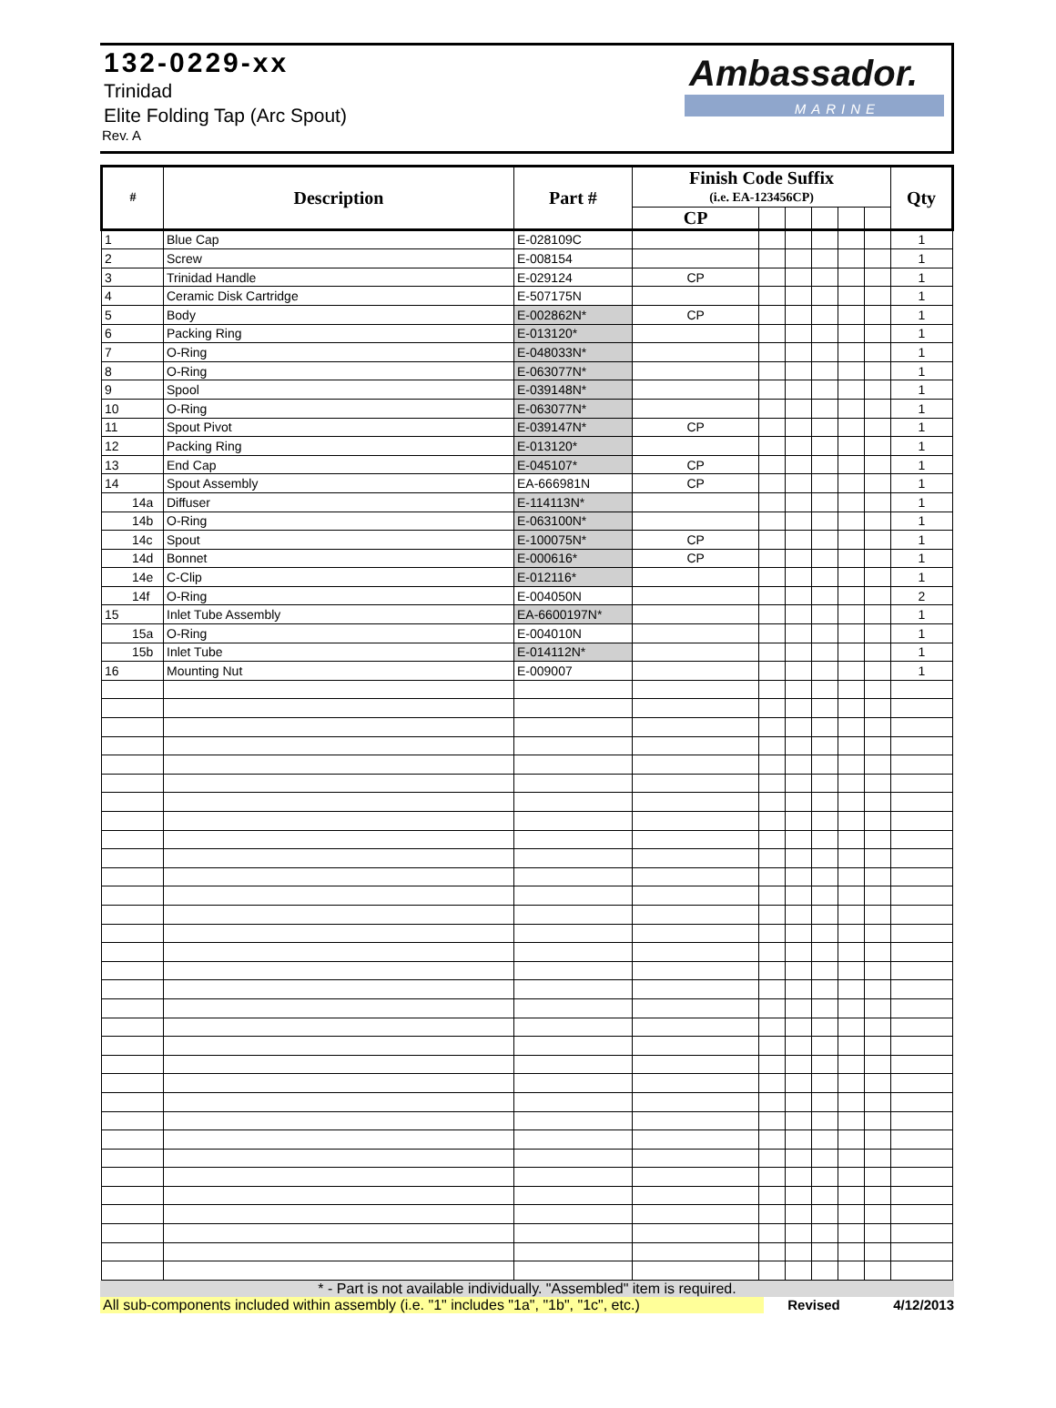132-0229-xx
Trinidad
Elite Folding Tap (Arc Spout)
Rev. A
Ambassador.
MARINE
| # | Description | Part # | Finish Code Suffix | | | | | | Qty |
| --- | --- | --- | --- | --- | --- | --- | --- | --- | --- |
| | | | (i.e. EA-123456CP) | | | | | | |
| | | | CP | | | | | | |
| 1 | Blue Cap | E-028109C | | | | | | | 1 |
| 2 | Screw | E-008154 | | | | | | | 1 |
| 3 | Trinidad Handle | E-029124 | CP | | | | | | 1 |
| 4 | Ceramic Disk Cartridge | E-507175N | | | | | | | 1 |
| 5 | Body | E-002862N* | CP | | | | | | 1 |
| 6 | Packing Ring | E-013120* | | | | | | | 1 |
| 7 | O-Ring | E-048033N* | | | | | | | 1 |
| 8 | O-Ring | E-063077N* | | | | | | | 1 |
| 9 | Spool | E-039148N* | | | | | | | 1 |
| 10 | O-Ring | E-063077N* | | | | | | | 1 |
| 11 | Spout Pivot | E-039147N* | CP | | | | | | 1 |
| 12 | Packing Ring | E-013120* | | | | | | | 1 |
| 13 | End Cap | E-045107* | CP | | | | | | 1 |
| 14 | Spout Assembly | EA-666981N | CP | | | | | | 1 |
| 14a | Diffuser | E-114113N* | | | | | | | 1 |
| 14b | O-Ring | E-063100N* | | | | | | | 1 |
| 14c | Spout | E-100075N* | CP | | | | | | 1 |
| 14d | Bonnet | E-000616* | CP | | | | | | 1 |
| 14e | C-Clip | E-012116* | | | | | | | 1 |
| 14f | O-Ring | E-004050N | | | | | | | 2 |
| 15 | Inlet Tube Assembly | EA-6600197N* | | | | | | | 1 |
| 15a | O-Ring | E-004010N | | | | | | | 1 |
| 15b | Inlet Tube | E-014112N* | | | | | | | 1 |
| 16 | Mounting Nut | E-009007 | | | | | | | 1 |
* - Part is not available individually. "Assembled" item is required.
All sub-components included within assembly (i.e. "1" includes "1a", "1b", "1c", etc.)
Revised 4/12/2013